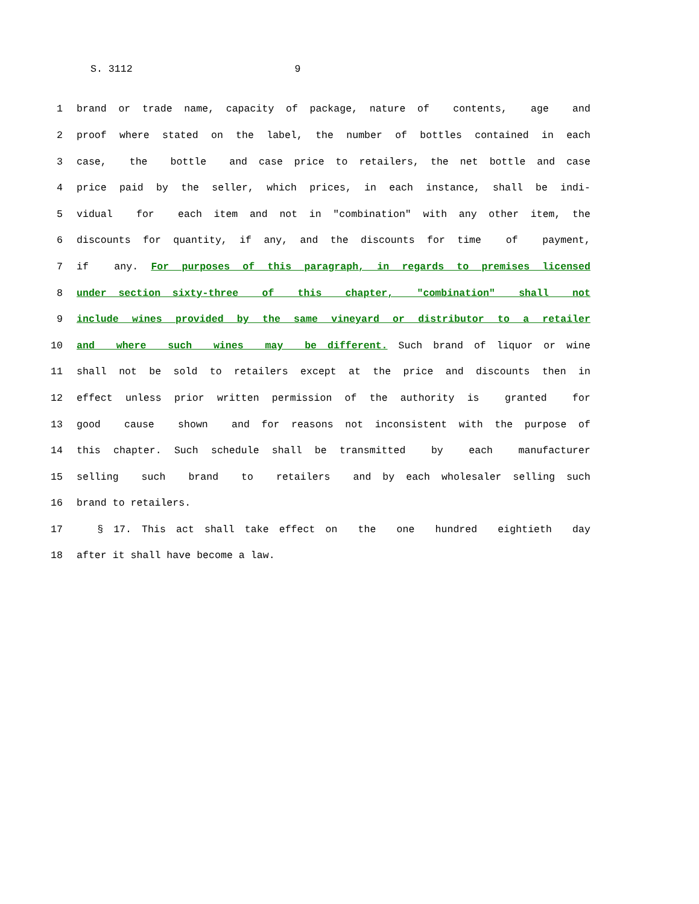S. 3112 9
1 brand or trade name, capacity of package, nature of contents, age and
2 proof where stated on the label, the number of bottles contained in each
3 case, the bottle and case price to retailers, the net bottle and case
4 price paid by the seller, which prices, in each instance, shall be indi-
5 vidual for each item and not in "combination" with any other item, the
6 discounts for quantity, if any, and the discounts for time of payment,
7 if any. For purposes of this paragraph, in regards to premises licensed
8 under section sixty-three of this chapter, "combination" shall not
9 include wines provided by the same vineyard or distributor to a retailer
10 and where such wines may be different. Such brand of liquor or wine
11 shall not be sold to retailers except at the price and discounts then in
12 effect unless prior written permission of the authority is granted for
13 good cause shown and for reasons not inconsistent with the purpose of
14 this chapter. Such schedule shall be transmitted by each manufacturer
15 selling such brand to retailers and by each wholesaler selling such
16 brand to retailers.
17 § 17. This act shall take effect on the one hundred eightieth day
18 after it shall have become a law.